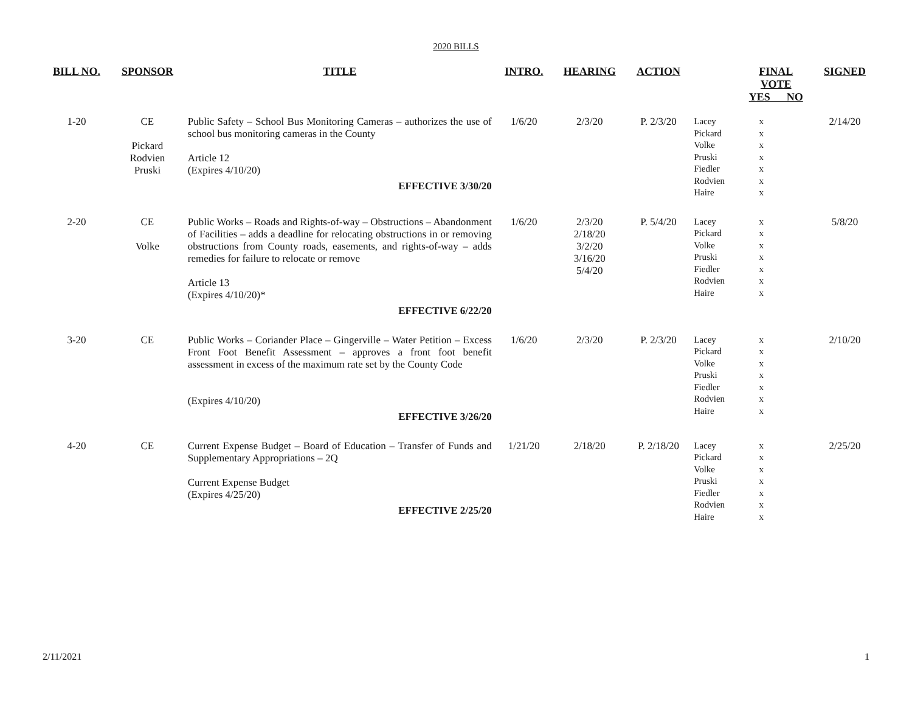2020 BILLS
| BILL NO. | SPONSOR | TITLE | INTRO. | HEARING | ACTION | | FINAL VOTE YES NO | | SIGNED |
| --- | --- | --- | --- | --- | --- | --- | --- | --- | --- |
| 1-20 | CE Pickard Rodvien Pruski | Public Safety – School Bus Monitoring Cameras – authorizes the use of school bus monitoring cameras in the County Article 12 (Expires 4/10/20) EFFECTIVE 3/30/20 | 1/6/20 | 2/3/20 | P. 2/3/20 | Lacey Pickard Volke Pruski Fiedler Rodvien Haire | x x x x x x x | | 2/14/20 |
| 2-20 | CE Volke | Public Works – Roads and Rights-of-way – Obstructions – Abandonment of Facilities – adds a deadline for relocating obstructions in or removing obstructions from County roads, easements, and rights-of-way – adds remedies for failure to relocate or remove Article 13 (Expires 4/10/20)* EFFECTIVE 6/22/20 | 1/6/20 | 2/3/20 2/18/20 3/2/20 3/16/20 5/4/20 | P. 5/4/20 | Lacey Pickard Volke Pruski Fiedler Rodvien Haire | x x x x x x x | | 5/8/20 |
| 3-20 | CE | Public Works – Coriander Place – Gingerville – Water Petition – Excess Front Foot Benefit Assessment – approves a front foot benefit assessment in excess of the maximum rate set by the County Code (Expires 4/10/20) EFFECTIVE 3/26/20 | 1/6/20 | 2/3/20 | P. 2/3/20 | Lacey Pickard Volke Pruski Fiedler Rodvien Haire | x x x x x x x | | 2/10/20 |
| 4-20 | CE | Current Expense Budget – Board of Education – Transfer of Funds and Supplementary Appropriations – 2Q Current Expense Budget (Expires 4/25/20) EFFECTIVE 2/25/20 | 1/21/20 | 2/18/20 | P. 2/18/20 | Lacey Pickard Volke Pruski Fiedler Rodvien Haire | x x x x x x x | | 2/25/20 |
2/11/2021 1